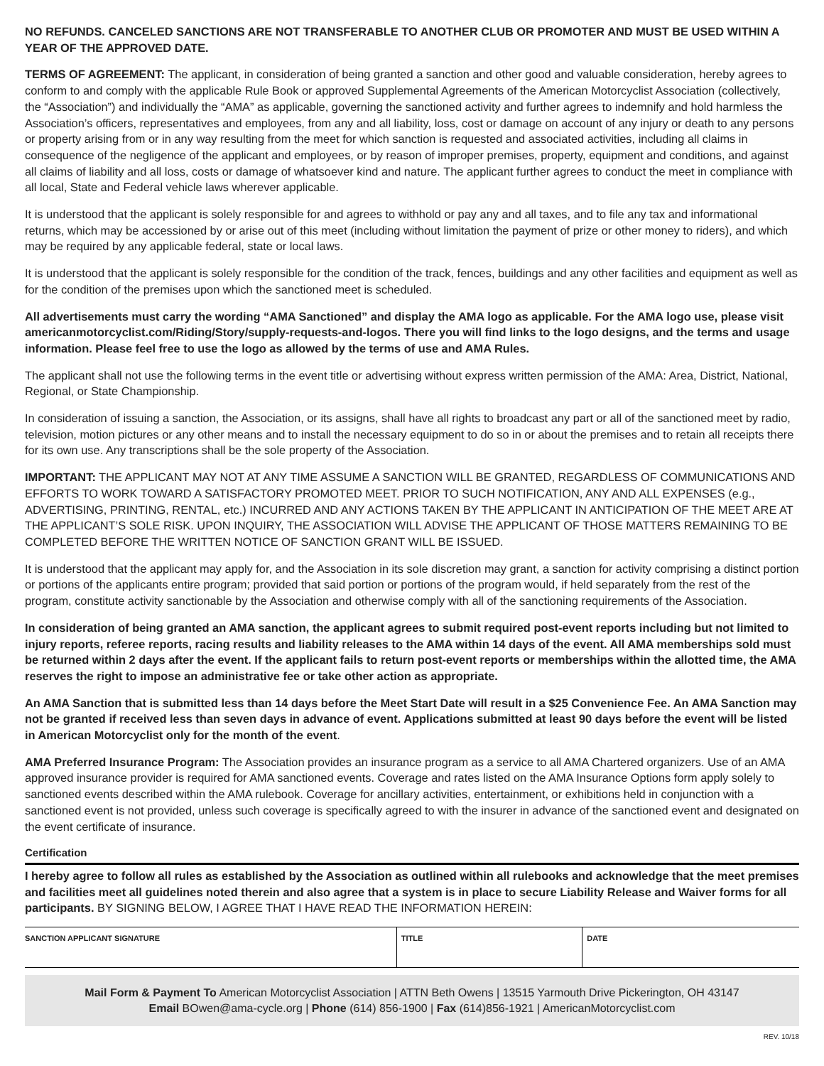NO REFUNDS. CANCELED SANCTIONS ARE NOT TRANSFERABLE TO ANOTHER CLUB OR PROMOTER AND MUST BE USED WITHIN A YEAR OF THE APPROVED DATE.
TERMS OF AGREEMENT: The applicant, in consideration of being granted a sanction and other good and valuable consideration, hereby agrees to conform to and comply with the applicable Rule Book or approved Supplemental Agreements of the American Motorcyclist Association (collectively, the “Association”) and individually the “AMA” as applicable, governing the sanctioned activity and further agrees to indemnify and hold harmless the Association’s officers, representatives and employees, from any and all liability, loss, cost or damage on account of any injury or death to any persons or property arising from or in any way resulting from the meet for which sanction is requested and associated activities, including all claims in consequence of the negligence of the applicant and employees, or by reason of improper premises, property, equipment and conditions, and against all claims of liability and all loss, costs or damage of whatsoever kind and nature. The applicant further agrees to conduct the meet in compliance with all local, State and Federal vehicle laws wherever applicable.
It is understood that the applicant is solely responsible for and agrees to withhold or pay any and all taxes, and to file any tax and informational returns, which may be accessioned by or arise out of this meet (including without limitation the payment of prize or other money to riders), and which may be required by any applicable federal, state or local laws.
It is understood that the applicant is solely responsible for the condition of the track, fences, buildings and any other facilities and equipment as well as for the condition of the premises upon which the sanctioned meet is scheduled.
All advertisements must carry the wording “AMA Sanctioned” and display the AMA logo as applicable. For the AMA logo use, please visit americanmotorcyclist.com/Riding/Story/supply-requests-and-logos. There you will find links to the logo designs, and the terms and usage information. Please feel free to use the logo as allowed by the terms of use and AMA Rules.
The applicant shall not use the following terms in the event title or advertising without express written permission of the AMA: Area, District, National, Regional, or State Championship.
In consideration of issuing a sanction, the Association, or its assigns, shall have all rights to broadcast any part or all of the sanctioned meet by radio, television, motion pictures or any other means and to install the necessary equipment to do so in or about the premises and to retain all receipts there for its own use. Any transcriptions shall be the sole property of the Association.
IMPORTANT: THE APPLICANT MAY NOT AT ANY TIME ASSUME A SANCTION WILL BE GRANTED, REGARDLESS OF COMMUNICATIONS AND EFFORTS TO WORK TOWARD A SATISFACTORY PROMOTED MEET. PRIOR TO SUCH NOTIFICATION, ANY AND ALL EXPENSES (e.g., ADVERTISING, PRINTING, RENTAL, etc.) INCURRED AND ANY ACTIONS TAKEN BY THE APPLICANT IN ANTICIPATION OF THE MEET ARE AT THE APPLICANT’S SOLE RISK. UPON INQUIRY, THE ASSOCIATION WILL ADVISE THE APPLICANT OF THOSE MATTERS REMAINING TO BE COMPLETED BEFORE THE WRITTEN NOTICE OF SANCTION GRANT WILL BE ISSUED.
It is understood that the applicant may apply for, and the Association in its sole discretion may grant, a sanction for activity comprising a distinct portion or portions of the applicants entire program; provided that said portion or portions of the program would, if held separately from the rest of the program, constitute activity sanctionable by the Association and otherwise comply with all of the sanctioning requirements of the Association.
In consideration of being granted an AMA sanction, the applicant agrees to submit required post-event reports including but not limited to injury reports, referee reports, racing results and liability releases to the AMA within 14 days of the event. All AMA memberships sold must be returned within 2 days after the event. If the applicant fails to return post-event reports or memberships within the allotted time, the AMA reserves the right to impose an administrative fee or take other action as appropriate.
An AMA Sanction that is submitted less than 14 days before the Meet Start Date will result in a $25 Convenience Fee. An AMA Sanction may not be granted if received less than seven days in advance of event. Applications submitted at least 90 days before the event will be listed in American Motorcyclist only for the month of the event.
AMA Preferred Insurance Program: The Association provides an insurance program as a service to all AMA Chartered organizers. Use of an AMA approved insurance provider is required for AMA sanctioned events. Coverage and rates listed on the AMA Insurance Options form apply solely to sanctioned events described within the AMA rulebook. Coverage for ancillary activities, entertainment, or exhibitions held in conjunction with a sanctioned event is not provided, unless such coverage is specifically agreed to with the insurer in advance of the sanctioned event and designated on the event certificate of insurance.
Certification
I hereby agree to follow all rules as established by the Association as outlined within all rulebooks and acknowledge that the meet premises and facilities meet all guidelines noted therein and also agree that a system is in place to secure Liability Release and Waiver forms for all participants. BY SIGNING BELOW, I AGREE THAT I HAVE READ THE INFORMATION HEREIN:
| SANCTION APPLICANT SIGNATURE | TITLE | DATE |
Mail Form & Payment To American Motorcyclist Association | ATTN Beth Owens | 13515 Yarmouth Drive Pickerington, OH 43147
Email BOwen@ama-cycle.org | Phone (614) 856-1900 | Fax (614)856-1921 | AmericanMotorcyclist.com
REV. 10/18